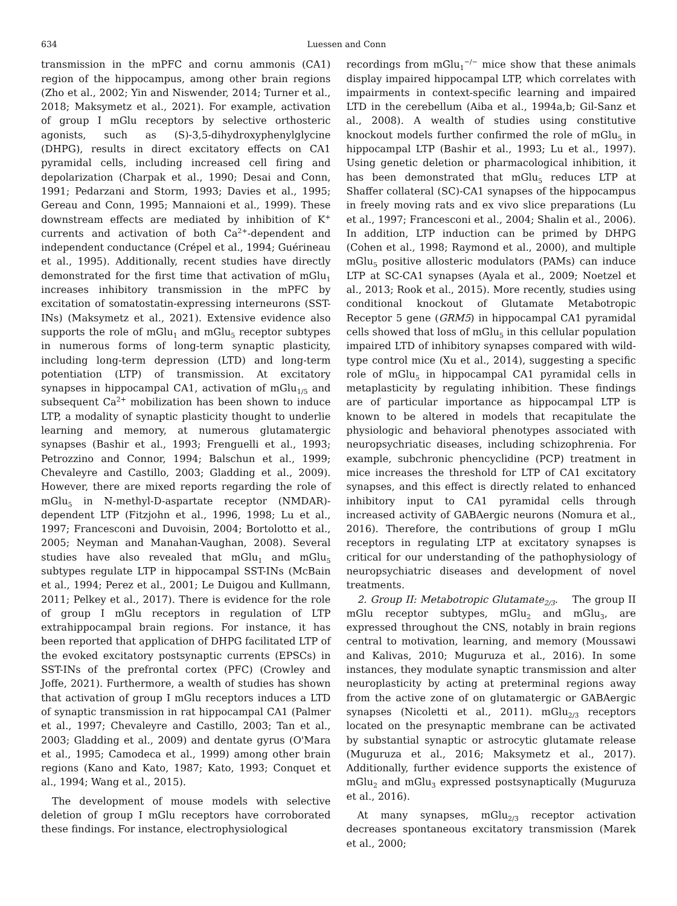634 Luessen and Conn
transmission in the mPFC and cornu ammonis (CA1) region of the hippocampus, among other brain regions (Zho et al., 2002; Yin and Niswender, 2014; Turner et al., 2018; Maksymetz et al., 2021). For example, activation of group I mGlu receptors by selective orthosteric agonists, such as (S)-3,5-dihydroxyphenylglycine (DHPG), results in direct excitatory effects on CA1 pyramidal cells, including increased cell firing and depolarization (Charpak et al., 1990; Desai and Conn, 1991; Pedarzani and Storm, 1993; Davies et al., 1995; Gereau and Conn, 1995; Mannaioni et al., 1999). These downstream effects are mediated by inhibition of K<sup>+</sup> currents and activation of both Ca<sup>2+</sup>-dependent and independent conductance (Crépel et al., 1994; Guérineau et al., 1995). Additionally, recent studies have directly demonstrated for the first time that activation of mGlu<sub>1</sub> increases inhibitory transmission in the mPFC by excitation of somatostatin-expressing interneurons (SST-INs) (Maksymetz et al., 2021). Extensive evidence also supports the role of mGlu<sub>1</sub> and mGlu<sub>5</sub> receptor subtypes in numerous forms of long-term synaptic plasticity, including long-term depression (LTD) and long-term potentiation (LTP) of transmission. At excitatory synapses in hippocampal CA1, activation of mGlu<sub>1/5</sub> and subsequent Ca<sup>2+</sup> mobilization has been shown to induce LTP, a modality of synaptic plasticity thought to underlie learning and memory, at numerous glutamatergic synapses (Bashir et al., 1993; Frenguelli et al., 1993; Petrozzino and Connor, 1994; Balschun et al., 1999; Chevaleyre and Castillo, 2003; Gladding et al., 2009). However, there are mixed reports regarding the role of mGlu<sub>5</sub> in N-methyl-D-aspartate receptor (NMDAR)-dependent LTP (Fitzjohn et al., 1996, 1998; Lu et al., 1997; Francesconi and Duvoisin, 2004; Bortolotto et al., 2005; Neyman and Manahan-Vaughan, 2008). Several studies have also revealed that mGlu<sub>1</sub> and mGlu<sub>5</sub> subtypes regulate LTP in hippocampal SST-INs (McBain et al., 1994; Perez et al., 2001; Le Duigou and Kullmann, 2011; Pelkey et al., 2017). There is evidence for the role of group I mGlu receptors in regulation of LTP extrahippocampal brain regions. For instance, it has been reported that application of DHPG facilitated LTP of the evoked excitatory postsynaptic currents (EPSCs) in SST-INs of the prefrontal cortex (PFC) (Crowley and Joffe, 2021). Furthermore, a wealth of studies has shown that activation of group I mGlu receptors induces a LTD of synaptic transmission in rat hippocampal CA1 (Palmer et al., 1997; Chevaleyre and Castillo, 2003; Tan et al., 2003; Gladding et al., 2009) and dentate gyrus (O'Mara et al., 1995; Camodeca et al., 1999) among other brain regions (Kano and Kato, 1987; Kato, 1993; Conquet et al., 1994; Wang et al., 2015).
The development of mouse models with selective deletion of group I mGlu receptors have corroborated these findings. For instance, electrophysiological
recordings from mGlu<sub>1</sub><sup>−/−</sup> mice show that these animals display impaired hippocampal LTP, which correlates with impairments in context-specific learning and impaired LTD in the cerebellum (Aiba et al., 1994a,b; Gil-Sanz et al., 2008). A wealth of studies using constitutive knockout models further confirmed the role of mGlu<sub>5</sub> in hippocampal LTP (Bashir et al., 1993; Lu et al., 1997). Using genetic deletion or pharmacological inhibition, it has been demonstrated that mGlu<sub>5</sub> reduces LTP at Shaffer collateral (SC)-CA1 synapses of the hippocampus in freely moving rats and ex vivo slice preparations (Lu et al., 1997; Francesconi et al., 2004; Shalin et al., 2006). In addition, LTP induction can be primed by DHPG (Cohen et al., 1998; Raymond et al., 2000), and multiple mGlu<sub>5</sub> positive allosteric modulators (PAMs) can induce LTP at SC-CA1 synapses (Ayala et al., 2009; Noetzel et al., 2013; Rook et al., 2015). More recently, studies using conditional knockout of Glutamate Metabotropic Receptor 5 gene (GRM5) in hippocampal CA1 pyramidal cells showed that loss of mGlu<sub>5</sub> in this cellular population impaired LTD of inhibitory synapses compared with wild-type control mice (Xu et al., 2014), suggesting a specific role of mGlu<sub>5</sub> in hippocampal CA1 pyramidal cells in metaplasticity by regulating inhibition. These findings are of particular importance as hippocampal LTP is known to be altered in models that recapitulate the physiologic and behavioral phenotypes associated with neuropsychriatic diseases, including schizophrenia. For example, subchronic phencyclidine (PCP) treatment in mice increases the threshold for LTP of CA1 excitatory synapses, and this effect is directly related to enhanced inhibitory input to CA1 pyramidal cells through increased activity of GABAergic neurons (Nomura et al., 2016). Therefore, the contributions of group I mGlu receptors in regulating LTP at excitatory synapses is critical for our understanding of the pathophysiology of neuropsychiatric diseases and development of novel treatments.
2. Group II: Metabotropic Glutamate<sub>2/3</sub>. The group II mGlu receptor subtypes, mGlu<sub>2</sub> and mGlu<sub>3</sub>, are expressed throughout the CNS, notably in brain regions central to motivation, learning, and memory (Moussawi and Kalivas, 2010; Muguruza et al., 2016). In some instances, they modulate synaptic transmission and alter neuroplasticity by acting at preterminal regions away from the active zone of on glutamatergic or GABAergic synapses (Nicoletti et al., 2011). mGlu<sub>2/3</sub> receptors located on the presynaptic membrane can be activated by substantial synaptic or astrocytic glutamate release (Muguruza et al., 2016; Maksymetz et al., 2017). Additionally, further evidence supports the existence of mGlu<sub>2</sub> and mGlu<sub>3</sub> expressed postsynaptically (Muguruza et al., 2016).
At many synapses, mGlu<sub>2/3</sub> receptor activation decreases spontaneous excitatory transmission (Marek et al., 2000;